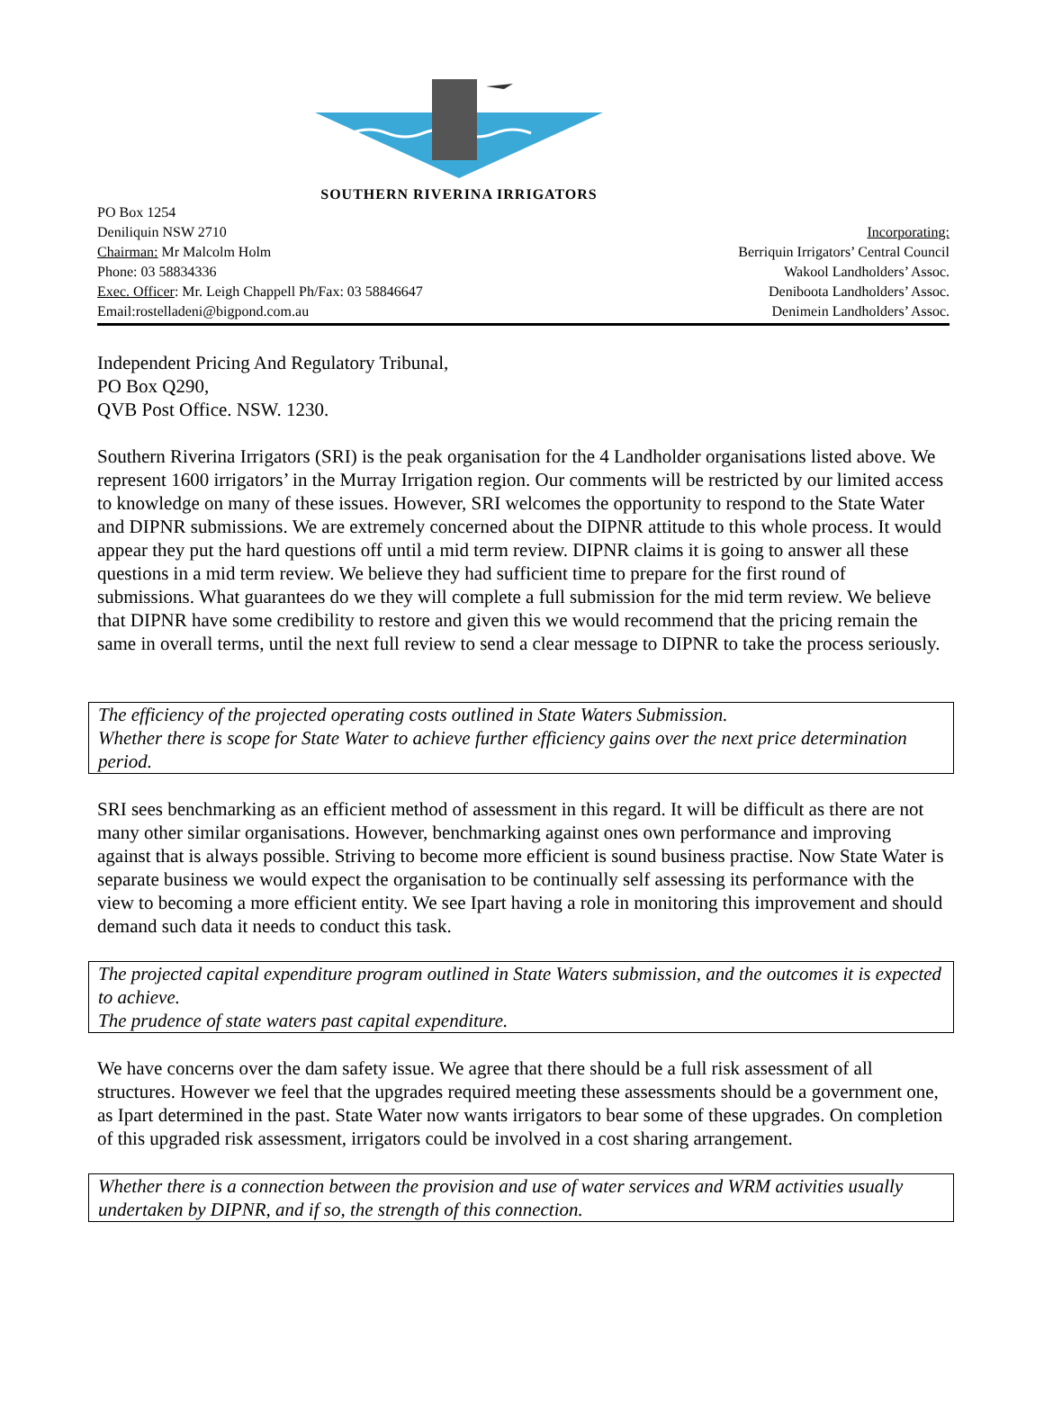SOUTHERN RIVERINA IRRIGATORS
PO Box 1254
Deniliquin NSW 2710
Chairman: Mr Malcolm Holm
Phone: 03 58834336
Exec. Officer: Mr. Leigh Chappell Ph/Fax: 03 58846647
Email:rostelladeni@bigpond.com.au
Incorporating:
Berriquin Irrigators’ Central Council
Wakool Landholders’ Assoc.
Deniboota Landholders’ Assoc.
Denimein Landholders’ Assoc.
Independent Pricing And Regulatory Tribunal,
PO Box Q290,
QVB Post Office. NSW. 1230.
Southern Riverina Irrigators (SRI) is the peak organisation for the 4 Landholder organisations listed above. We represent 1600 irrigators’ in the Murray Irrigation region. Our comments will be restricted by our limited access to knowledge on many of these issues. However, SRI welcomes the opportunity to respond to the State Water and DIPNR submissions. We are extremely concerned about the DIPNR attitude to this whole process. It would appear they put the hard questions off until a mid term review. DIPNR claims it is going to answer all these questions in a mid term review. We believe they had sufficient time to prepare for the first round of submissions. What guarantees do we they will complete a full submission for the mid term review. We believe that DIPNR have some credibility to restore and given this we would recommend that the pricing remain the same in overall terms, until the next full review to send a clear message to DIPNR to take the process seriously.
The efficiency of the projected operating costs outlined in State Waters Submission.
Whether there is scope for State Water to achieve further efficiency gains over the next price determination period.
SRI sees benchmarking as an efficient method of assessment in this regard. It will be difficult as there are not many other similar organisations. However, benchmarking against ones own performance and improving against that is always possible. Striving to become more efficient is sound business practise. Now State Water is separate business we would expect the organisation to be continually self assessing its performance with the view to becoming a more efficient entity. We see Ipart having a role in monitoring this improvement and should demand such data it needs to conduct this task.
The projected capital expenditure program outlined in State Waters submission, and the outcomes it is expected to achieve.
The prudence of state waters past capital expenditure.
We have concerns over the dam safety issue. We agree that there should be a full risk assessment of all structures. However we feel that the upgrades required meeting these assessments should be a government one, as Ipart determined in the past. State Water now wants irrigators to bear some of these upgrades. On completion of this upgraded risk assessment, irrigators could be involved in a cost sharing arrangement.
Whether there is a connection between the provision and use of water services and WRM activities usually undertaken by DIPNR, and if so, the strength of this connection.